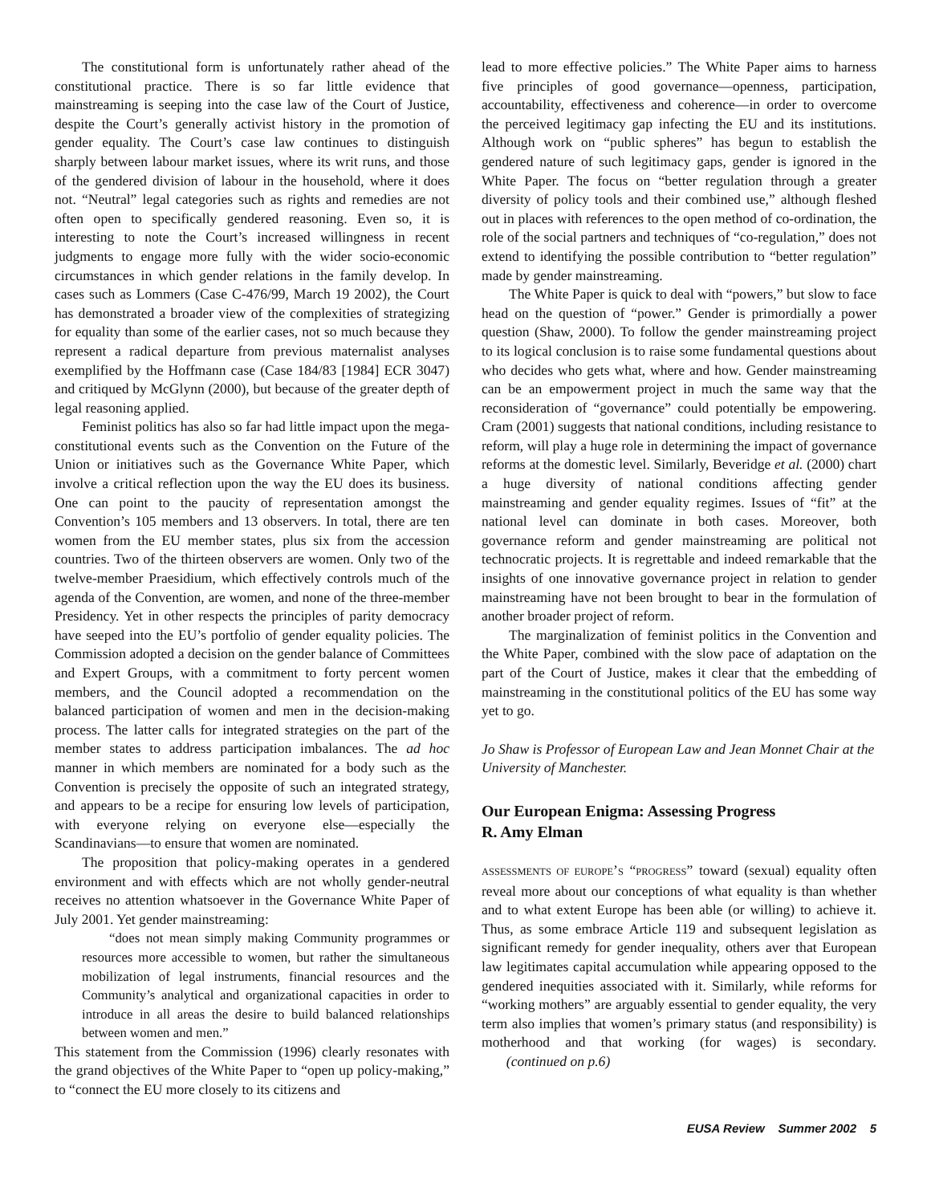The constitutional form is unfortunately rather ahead of the constitutional practice. There is so far little evidence that mainstreaming is seeping into the case law of the Court of Justice, despite the Court’s generally activist history in the promotion of gender equality. The Court’s case law continues to distinguish sharply between labour market issues, where its writ runs, and those of the gendered division of labour in the household, where it does not. “Neutral” legal categories such as rights and remedies are not often open to specifically gendered reasoning. Even so, it is interesting to note the Court’s increased willingness in recent judgments to engage more fully with the wider socio-economic circumstances in which gender relations in the family develop. In cases such as Lommers (Case C-476/99, March 19 2002), the Court has demonstrated a broader view of the complexities of strategizing for equality than some of the earlier cases, not so much because they represent a radical departure from previous maternalist analyses exemplified by the Hoffmann case (Case 184/83 [1984] ECR 3047) and critiqued by McGlynn (2000), but because of the greater depth of legal reasoning applied.
Feminist politics has also so far had little impact upon the mega-constitutional events such as the Convention on the Future of the Union or initiatives such as the Governance White Paper, which involve a critical reflection upon the way the EU does its business. One can point to the paucity of representation amongst the Convention’s 105 members and 13 observers. In total, there are ten women from the EU member states, plus six from the accession countries. Two of the thirteen observers are women. Only two of the twelve-member Praesidium, which effectively controls much of the agenda of the Convention, are women, and none of the three-member Presidency. Yet in other respects the principles of parity democracy have seeped into the EU’s portfolio of gender equality policies. The Commission adopted a decision on the gender balance of Committees and Expert Groups, with a commitment to forty percent women members, and the Council adopted a recommendation on the balanced participation of women and men in the decision-making process. The latter calls for integrated strategies on the part of the member states to address participation imbalances. The ad hoc manner in which members are nominated for a body such as the Convention is precisely the opposite of such an integrated strategy, and appears to be a recipe for ensuring low levels of participation, with everyone relying on everyone else—especially the Scandinavians—to ensure that women are nominated.
The proposition that policy-making operates in a gendered environment and with effects which are not wholly gender-neutral receives no attention whatsoever in the Governance White Paper of July 2001. Yet gender mainstreaming:
“does not mean simply making Community programmes or resources more accessible to women, but rather the simultaneous mobilization of legal instruments, financial resources and the Community’s analytical and organizational capacities in order to introduce in all areas the desire to build balanced relationships between women and men.”
This statement from the Commission (1996) clearly resonates with the grand objectives of the White Paper to “open up policy-making,” to “connect the EU more closely to its citizens and
lead to more effective policies.” The White Paper aims to harness five principles of good governance—openness, participation, accountability, effectiveness and coherence—in order to overcome the perceived legitimacy gap infecting the EU and its institutions. Although work on “public spheres” has begun to establish the gendered nature of such legitimacy gaps, gender is ignored in the White Paper. The focus on “better regulation through a greater diversity of policy tools and their combined use,” although fleshed out in places with references to the open method of co-ordination, the role of the social partners and techniques of “co-regulation,” does not extend to identifying the possible contribution to “better regulation” made by gender mainstreaming.
The White Paper is quick to deal with “powers,” but slow to face head on the question of “power.” Gender is primordially a power question (Shaw, 2000). To follow the gender mainstreaming project to its logical conclusion is to raise some fundamental questions about who decides who gets what, where and how. Gender mainstreaming can be an empowerment project in much the same way that the reconsideration of “governance” could potentially be empowering. Cram (2001) suggests that national conditions, including resistance to reform, will play a huge role in determining the impact of governance reforms at the domestic level. Similarly, Beveridge et al. (2000) chart a huge diversity of national conditions affecting gender mainstreaming and gender equality regimes. Issues of “fit” at the national level can dominate in both cases. Moreover, both governance reform and gender mainstreaming are political not technocratic projects. It is regrettable and indeed remarkable that the insights of one innovative governance project in relation to gender mainstreaming have not been brought to bear in the formulation of another broader project of reform.
The marginalization of feminist politics in the Convention and the White Paper, combined with the slow pace of adaptation on the part of the Court of Justice, makes it clear that the embedding of mainstreaming in the constitutional politics of the EU has some way yet to go.
Jo Shaw is Professor of European Law and Jean Monnet Chair at the University of Manchester.
Our European Enigma: Assessing Progress
R. Amy Elman
ASSESSMENTS OF EUROPE’S “PROGRESS” toward (sexual) equality often reveal more about our conceptions of what equality is than whether and to what extent Europe has been able (or willing) to achieve it. Thus, as some embrace Article 119 and subsequent legislation as significant remedy for gender inequality, others aver that European law legitimates capital accumulation while appearing opposed to the gendered inequities associated with it. Similarly, while reforms for “working mothers” are arguably essential to gender equality, the very term also implies that women’s primary status (and responsibility) is motherhood and that working (for wages) is secondary. (continued on p.6)
EUSA Review Summer 2002 5